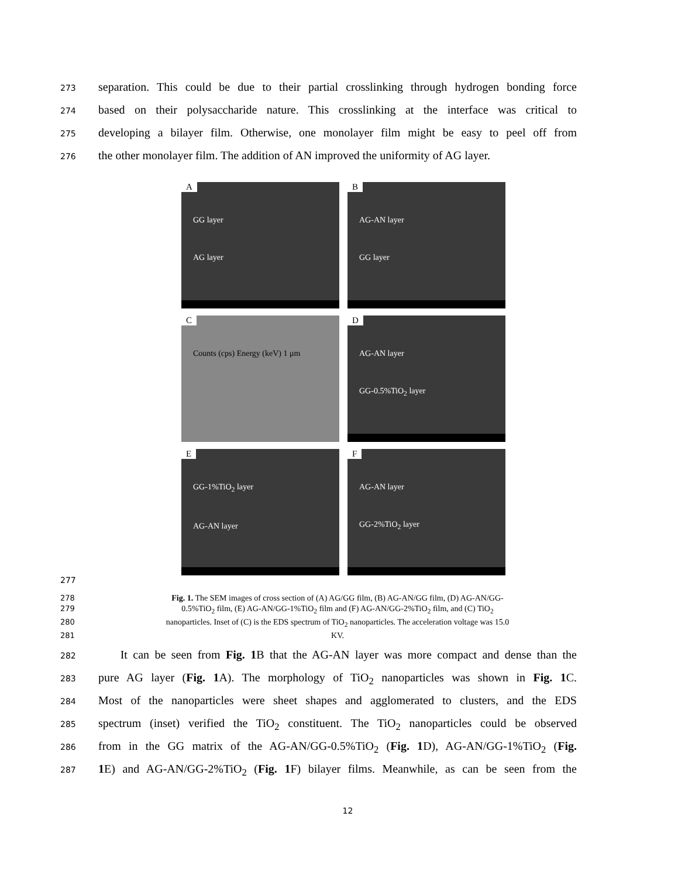273 separation. This could be due to their partial crosslinking through hydrogen bonding force
274 based on their polysaccharide nature. This crosslinking at the interface was critical to
275 developing a bilayer film. Otherwise, one monolayer film might be easy to peel off from
276 the other monolayer film. The addition of AN improved the uniformity of AG layer.
A
GG layer
AG layer
B
AG-AN layer
GG layer
C
Counts (cps) Energy (keV) 1 μm
D
AG-AN layer
GG-0.5%TiO<sub>2</sub> layer
E
GG-1%TiO<sub>2</sub> layer
AG-AN layer
F
AG-AN layer
GG-2%TiO<sub>2</sub> layer
277
278 Fig. 1. The SEM images of cross section of (A) AG/GG film, (B) AG-AN/GG film, (D) AG-AN/GG-
279 0.5%TiO<sub>2</sub> film, (E) AG-AN/GG-1%TiO<sub>2</sub> film and (F) AG-AN/GG-2%TiO<sub>2</sub> film, and (C) TiO<sub>2</sub>
280 nanoparticles. Inset of (C) is the EDS spectrum of TiO<sub>2</sub> nanoparticles. The acceleration voltage was 15.0
281 KV.
282 It can be seen from Fig. 1 B that the AG-AN layer was more compact and dense than the
283 pure AG layer (Fig. 1 A). The morphology of TiO<sub>2</sub> nanoparticles was shown in Fig. 1 C.
284 Most of the nanoparticles were sheet shapes and agglomerated to clusters, and the EDS
285 spectrum (inset) verified the TiO<sub>2</sub> constituent. The TiO<sub>2</sub> nanoparticles could be observed
286 from in the GG matrix of the AG-AN/GG-0.5%TiO<sub>2</sub> (Fig. 1 D), AG-AN/GG-1%TiO<sub>2</sub> (Fig.
287 1 E) and AG-AN/GG-2%TiO<sub>2</sub> (Fig. 1 F) bilayer films. Meanwhile, as can be seen from the
12